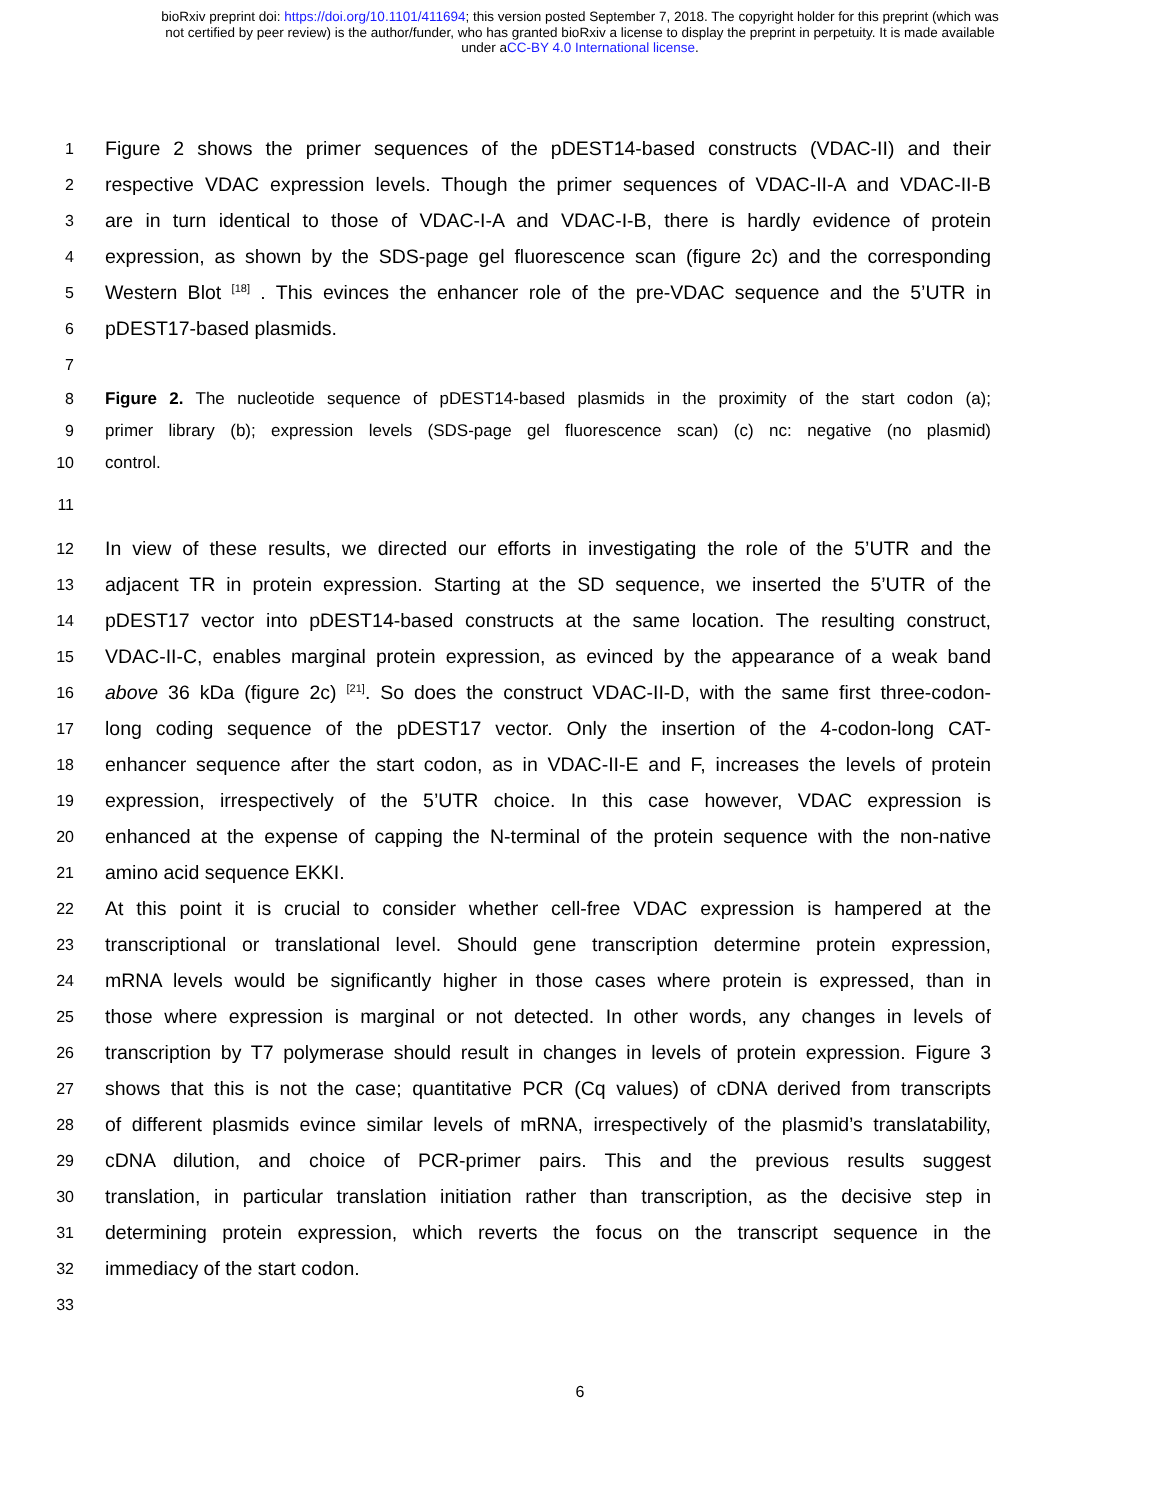bioRxiv preprint doi: https://doi.org/10.1101/411694; this version posted September 7, 2018. The copyright holder for this preprint (which was
not certified by peer review) is the author/funder, who has granted bioRxiv a license to display the preprint in perpetuity. It is made available
under aCC-BY 4.0 International license.
1 Figure 2 shows the primer sequences of the pDEST14-based constructs (VDAC-II) and their
2 respective VDAC expression levels. Though the primer sequences of VDAC-II-A and VDAC-II-B
3 are in turn identical to those of VDAC-I-A and VDAC-I-B, there is hardly evidence of protein
4 expression, as shown by the SDS-page gel fluorescence scan (figure 2c) and the corresponding
5 Western Blot <sup>[18]</sup> . This evinces the enhancer role of the pre-VDAC sequence and the 5’UTR in
6 pDEST17-based plasmids.
7
8 Figure 2. The nucleotide sequence of pDEST14-based plasmids in the proximity of the start codon (a);
9 primer library (b); expression levels (SDS-page gel fluorescence scan) (c) nc: negative (no plasmid)
10 control.
11
12 In view of these results, we directed our efforts in investigating the role of the 5’UTR and the
13 adjacent TR in protein expression. Starting at the SD sequence, we inserted the 5’UTR of the
14 pDEST17 vector into pDEST14-based constructs at the same location. The resulting construct,
15 VDAC-II-C, enables marginal protein expression, as evinced by the appearance of a weak band
16 above 36 kDa (figure 2c) <sup>[21]</sup>. So does the construct VDAC-II-D, with the same first three-codon-
17 long coding sequence of the pDEST17 vector. Only the insertion of the 4-codon-long CAT-
18 enhancer sequence after the start codon, as in VDAC-II-E and F, increases the levels of protein
19 expression, irrespectively of the 5’UTR choice. In this case however, VDAC expression is
20 enhanced at the expense of capping the N-terminal of the protein sequence with the non-native
21 amino acid sequence EKKI.
22 At this point it is crucial to consider whether cell-free VDAC expression is hampered at the
23 transcriptional or translational level. Should gene transcription determine protein expression,
24 mRNA levels would be significantly higher in those cases where protein is expressed, than in
25 those where expression is marginal or not detected. In other words, any changes in levels of
26 transcription by T7 polymerase should result in changes in levels of protein expression. Figure 3
27 shows that this is not the case; quantitative PCR (Cq values) of cDNA derived from transcripts
28 of different plasmids evince similar levels of mRNA, irrespectively of the plasmid’s translatability,
29 cDNA dilution, and choice of PCR-primer pairs. This and the previous results suggest
30 translation, in particular translation initiation rather than transcription, as the decisive step in
31 determining protein expression, which reverts the focus on the transcript sequence in the
32 immediacy of the start codon.
33
6